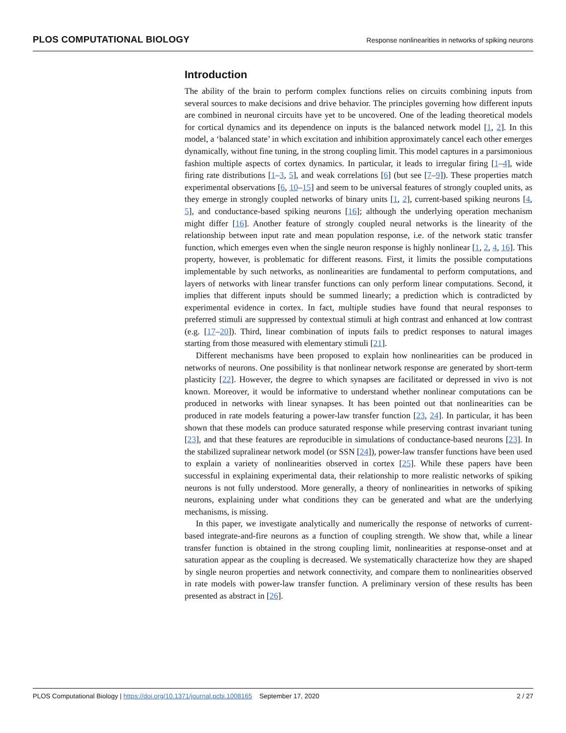PLOS COMPUTATIONAL BIOLOGY Response nonlinearities in networks of spiking neurons
Introduction
The ability of the brain to perform complex functions relies on circuits combining inputs from several sources to make decisions and drive behavior. The principles governing how different inputs are combined in neuronal circuits have yet to be uncovered. One of the leading theoretical models for cortical dynamics and its dependence on inputs is the balanced network model [1, 2]. In this model, a ‘balanced state’ in which excitation and inhibition approximately cancel each other emerges dynamically, without fine tuning, in the strong coupling limit. This model captures in a parsimonious fashion multiple aspects of cortex dynamics. In particular, it leads to irregular firing [1–4], wide firing rate distributions [1–3, 5], and weak correlations [6] (but see [7–9]). These properties match experimental observations [6, 10–15] and seem to be universal features of strongly coupled units, as they emerge in strongly coupled networks of binary units [1, 2], current-based spiking neurons [4, 5], and conductance-based spiking neurons [16]; although the underlying operation mechanism might differ [16]. Another feature of strongly coupled neural networks is the linearity of the relationship between input rate and mean population response, i.e. of the network static transfer function, which emerges even when the single neuron response is highly nonlinear [1, 2, 4, 16]. This property, however, is problematic for different reasons. First, it limits the possible computations implementable by such networks, as nonlinearities are fundamental to perform computations, and layers of networks with linear transfer functions can only perform linear computations. Second, it implies that different inputs should be summed linearly; a prediction which is contradicted by experimental evidence in cortex. In fact, multiple studies have found that neural responses to preferred stimuli are suppressed by contextual stimuli at high contrast and enhanced at low contrast (e.g. [17–20]). Third, linear combination of inputs fails to predict responses to natural images starting from those measured with elementary stimuli [21].
Different mechanisms have been proposed to explain how nonlinearities can be produced in networks of neurons. One possibility is that nonlinear network response are generated by short-term plasticity [22]. However, the degree to which synapses are facilitated or depressed in vivo is not known. Moreover, it would be informative to understand whether nonlinear computations can be produced in networks with linear synapses. It has been pointed out that nonlinearities can be produced in rate models featuring a power-law transfer function [23, 24]. In particular, it has been shown that these models can produce saturated response while preserving contrast invariant tuning [23], and that these features are reproducible in simulations of conductance-based neurons [23]. In the stabilized supralinear network model (or SSN [24]), power-law transfer functions have been used to explain a variety of nonlinearities observed in cortex [25]. While these papers have been successful in explaining experimental data, their relationship to more realistic networks of spiking neurons is not fully understood. More generally, a theory of nonlinearities in networks of spiking neurons, explaining under what conditions they can be generated and what are the underlying mechanisms, is missing.
In this paper, we investigate analytically and numerically the response of networks of current-based integrate-and-fire neurons as a function of coupling strength. We show that, while a linear transfer function is obtained in the strong coupling limit, nonlinearities at response-onset and at saturation appear as the coupling is decreased. We systematically characterize how they are shaped by single neuron properties and network connectivity, and compare them to nonlinearities observed in rate models with power-law transfer function. A preliminary version of these results has been presented as abstract in [26].
PLOS Computational Biology | https://doi.org/10.1371/journal.pcbi.1008165 September 17, 2020 2 / 27